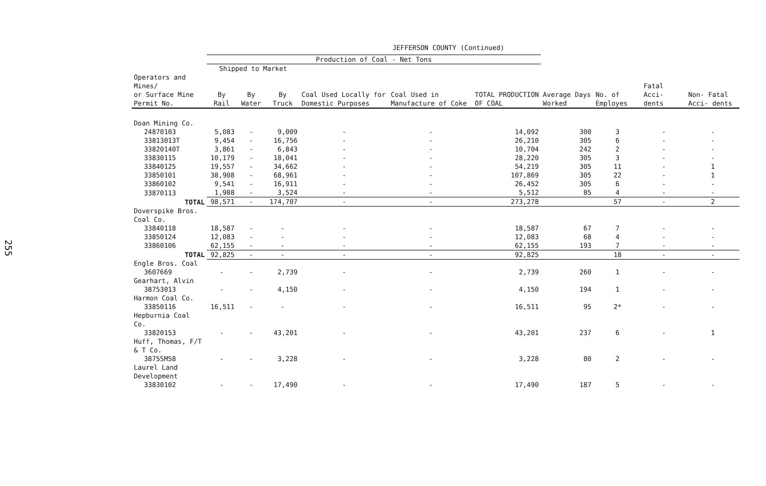255
JEFFERSON COUNTY (Continued)
| | Production of Coal - Net Tons | | | | | | | | | |
| --- | --- | --- | --- | --- | --- | --- | --- | --- | --- | --- |
| | Shipped to Market | | | Coal Used Locally for Domestic Purposes | Coal Used in Manufacture of Coke | TOTAL PRODUCTION OF COAL | Average Days Worked | No. of Employes | Fatal Acci- dents | Non- Fatal Acci- dents |
| Operators and Mines/ or Surface Mine Permit No. | By Rail | By Water | By Truck | | | | | | | |
| Doan Mining Co. | | | | | | | | | | |
| 24870103 | 5,083 | - | 9,009 | - | - | 14,092 | 300 | 3 | - | - |
| 33813013T | 9,454 | - | 16,756 | - | - | 26,210 | 305 | 6 | - | - |
| 33820140T | 3,861 | - | 6,843 | - | - | 10,704 | 242 | 2 | - | - |
| 33830115 | 10,179 | - | 18,041 | - | - | 28,220 | 305 | 3 | - | - |
| 33840125 | 19,557 | - | 34,662 | - | - | 54,219 | 305 | 11 | - | 1 |
| 33850101 | 38,908 | - | 68,961 | - | - | 107,869 | 305 | 22 | - | 1 |
| 33860102 | 9,541 | - | 16,911 | - | - | 26,452 | 305 | 6 | - | - |
| 33870113 | 1,988 | - | 3,524 | - | - | 5,512 | 85 | 4 | - | - |
| TOTAL | 98,571 | - | 174,707 | - | - | 273,278 | | 57 | - | 2 |
| Doverspike Bros. Coal Co. | | | | | | | | | | |
| 33840118 | 18,587 | - | - | - | - | 18,587 | 67 | 7 | - | - |
| 33850124 | 12,083 | - | - | - | - | 12,083 | 68 | 4 | - | - |
| 33860106 | 62,155 | - | - | - | - | 62,155 | 193 | 7 | - | - |
| TOTAL | 92,825 | - | - | - | - | 92,825 | | 18 | - | - |
| Engle Bros. Coal | | | | | | | | | | |
| 3607669 | - | - | 2,739 | - | - | 2,739 | 260 | 1 | - | - |
| Gearhart, Alvin | | | | | | | | | | |
| 38753013 | - | - | 4,150 | - | - | 4,150 | 194 | 1 | - | - |
| Harmon Coal Co. | | | | | | | | | | |
| 33850116 | 16,511 | - | - | - | - | 16,511 | 95 | 2* | - | - |
| Hepburnia Coal Co. | | | | | | | | | | |
| 33820153 | - | - | 43,201 | - | - | 43,201 | 237 | 6 | - | 1 |
| Huff, Thomas, F/T & T Co. | | | | | | | | | | |
| 3875SM58 | - | - | 3,228 | - | - | 3,228 | 80 | 2 | - | - |
| Laurel Land Development | | | | | | | | | | |
| 33830102 | - | - | 17,490 | - | - | 17,490 | 187 | 5 | - | - |